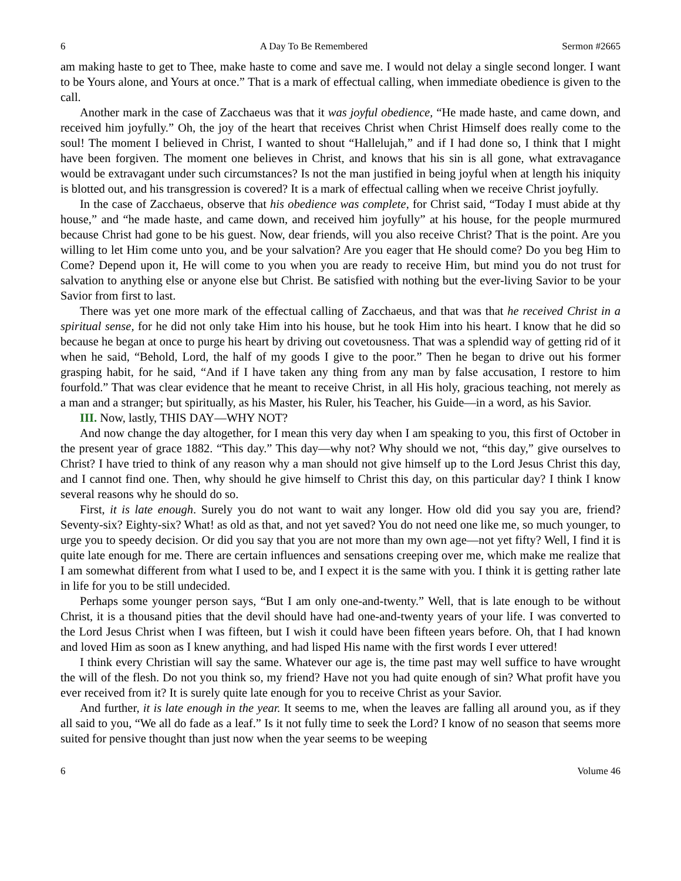6 A Day To Be Remembered Sermon #2665
am making haste to get to Thee, make haste to come and save me. I would not delay a single second longer. I want to be Yours alone, and Yours at once.” That is a mark of effectual calling, when immediate obedience is given to the call.
Another mark in the case of Zacchaeus was that it was joyful obedience, “He made haste, and came down, and received him joyfully.” Oh, the joy of the heart that receives Christ when Christ Himself does really come to the soul! The moment I believed in Christ, I wanted to shout “Hallelujah,” and if I had done so, I think that I might have been forgiven. The moment one believes in Christ, and knows that his sin is all gone, what extravagance would be extravagant under such circumstances? Is not the man justified in being joyful when at length his iniquity is blotted out, and his transgression is covered? It is a mark of effectual calling when we receive Christ joyfully.
In the case of Zacchaeus, observe that his obedience was complete, for Christ said, “Today I must abide at thy house,” and “he made haste, and came down, and received him joyfully” at his house, for the people murmured because Christ had gone to be his guest. Now, dear friends, will you also receive Christ? That is the point. Are you willing to let Him come unto you, and be your salvation? Are you eager that He should come? Do you beg Him to Come? Depend upon it, He will come to you when you are ready to receive Him, but mind you do not trust for salvation to anything else or anyone else but Christ. Be satisfied with nothing but the ever-living Savior to be your Savior from first to last.
There was yet one more mark of the effectual calling of Zacchaeus, and that was that he received Christ in a spiritual sense, for he did not only take Him into his house, but he took Him into his heart. I know that he did so because he began at once to purge his heart by driving out covetousness. That was a splendid way of getting rid of it when he said, “Behold, Lord, the half of my goods I give to the poor.” Then he began to drive out his former grasping habit, for he said, “And if I have taken any thing from any man by false accusation, I restore to him fourfold.” That was clear evidence that he meant to receive Christ, in all His holy, gracious teaching, not merely as a man and a stranger; but spiritually, as his Master, his Ruler, his Teacher, his Guide—in a word, as his Savior.
III. Now, lastly, THIS DAY—WHY NOT?
And now change the day altogether, for I mean this very day when I am speaking to you, this first of October in the present year of grace 1882. “This day.” This day—why not? Why should we not, “this day,” give ourselves to Christ? I have tried to think of any reason why a man should not give himself up to the Lord Jesus Christ this day, and I cannot find one. Then, why should he give himself to Christ this day, on this particular day? I think I know several reasons why he should do so.
First, it is late enough. Surely you do not want to wait any longer. How old did you say you are, friend? Seventy-six? Eighty-six? What! as old as that, and not yet saved? You do not need one like me, so much younger, to urge you to speedy decision. Or did you say that you are not more than my own age—not yet fifty? Well, I find it is quite late enough for me. There are certain influences and sensations creeping over me, which make me realize that I am somewhat different from what I used to be, and I expect it is the same with you. I think it is getting rather late in life for you to be still undecided.
Perhaps some younger person says, “But I am only one-and-twenty.” Well, that is late enough to be without Christ, it is a thousand pities that the devil should have had one-and-twenty years of your life. I was converted to the Lord Jesus Christ when I was fifteen, but I wish it could have been fifteen years before. Oh, that I had known and loved Him as soon as I knew anything, and had lisped His name with the first words I ever uttered!
I think every Christian will say the same. Whatever our age is, the time past may well suffice to have wrought the will of the flesh. Do not you think so, my friend? Have not you had quite enough of sin? What profit have you ever received from it? It is surely quite late enough for you to receive Christ as your Savior.
And further, it is late enough in the year. It seems to me, when the leaves are falling all around you, as if they all said to you, “We all do fade as a leaf.” Is it not fully time to seek the Lord? I know of no season that seems more suited for pensive thought than just now when the year seems to be weeping
6 Volume 46